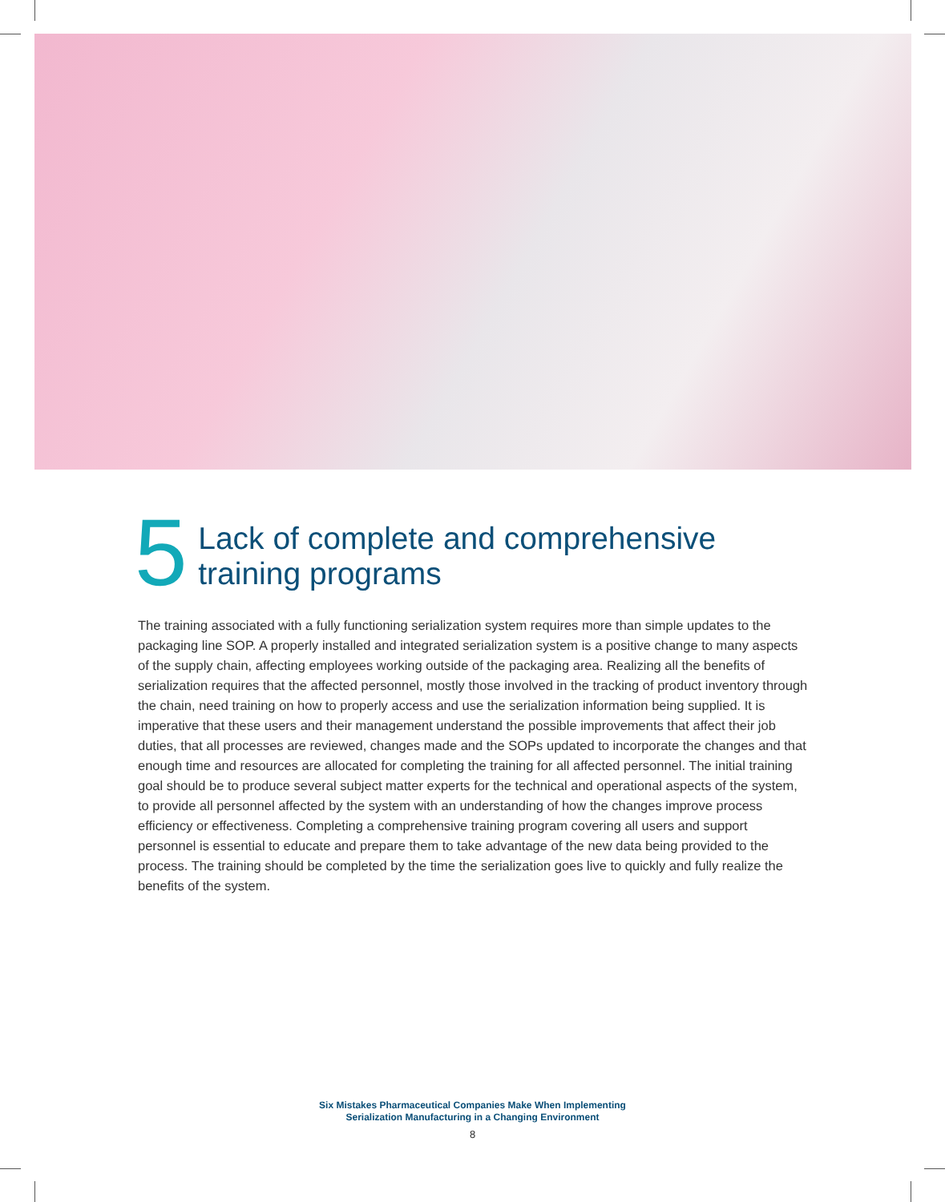5
Lack of complete and comprehensive training programs
The training associated with a fully functioning serialization system requires more than simple updates to the packaging line SOP. A properly installed and integrated serialization system is a positive change to many aspects of the supply chain, affecting employees working outside of the packaging area. Realizing all the benefits of serialization requires that the affected personnel, mostly those involved in the tracking of product inventory through the chain, need training on how to properly access and use the serialization information being supplied. It is imperative that these users and their management understand the possible improvements that affect their job duties, that all processes are reviewed, changes made and the SOPs updated to incorporate the changes and that enough time and resources are allocated for completing the training for all affected personnel. The initial training goal should be to produce several subject matter experts for the technical and operational aspects of the system, to provide all personnel affected by the system with an understanding of how the changes improve process efficiency or effectiveness. Completing a comprehensive training program covering all users and support personnel is essential to educate and prepare them to take advantage of the new data being provided to the process. The training should be completed by the time the serialization goes live to quickly and fully realize the benefits of the system.
Six Mistakes Pharmaceutical Companies Make When Implementing
Serialization Manufacturing in a Changing Environment
8